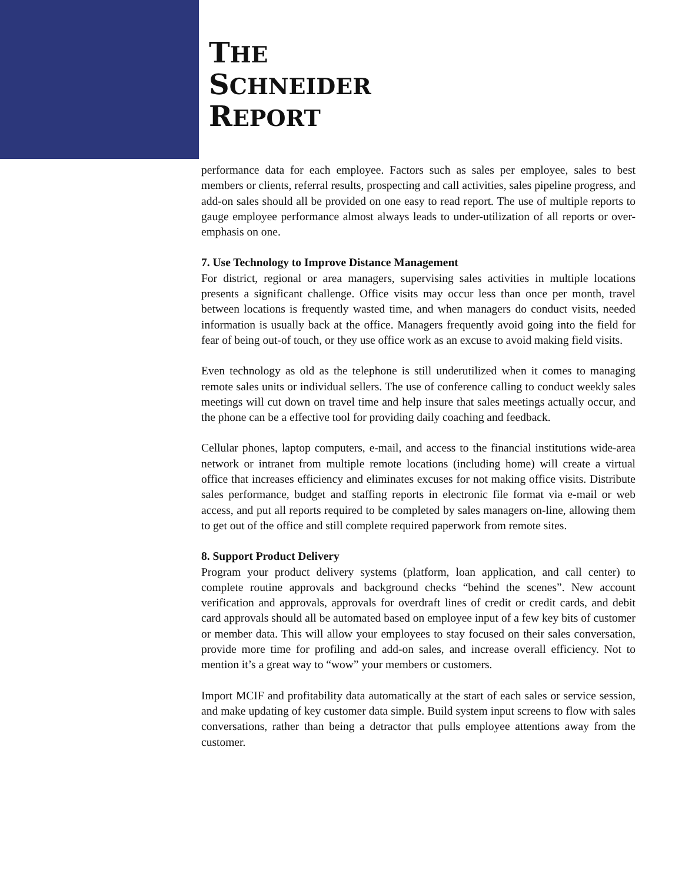THE
SCHNEIDER
REPORT
performance data for each employee. Factors such as sales per employee, sales to best members or clients, referral results, prospecting and call activities, sales pipeline progress, and add-on sales should all be provided on one easy to read report. The use of multiple reports to gauge employee performance almost always leads to under-utilization of all reports or over-emphasis on one.
7. Use Technology to Improve Distance Management
For district, regional or area managers, supervising sales activities in multiple locations presents a significant challenge. Office visits may occur less than once per month, travel between locations is frequently wasted time, and when managers do conduct visits, needed information is usually back at the office. Managers frequently avoid going into the field for fear of being out-of touch, or they use office work as an excuse to avoid making field visits.
Even technology as old as the telephone is still underutilized when it comes to managing remote sales units or individual sellers. The use of conference calling to conduct weekly sales meetings will cut down on travel time and help insure that sales meetings actually occur, and the phone can be a effective tool for providing daily coaching and feedback.
Cellular phones, laptop computers, e-mail, and access to the financial institutions wide-area network or intranet from multiple remote locations (including home) will create a virtual office that increases efficiency and eliminates excuses for not making office visits. Distribute sales performance, budget and staffing reports in electronic file format via e-mail or web access, and put all reports required to be completed by sales managers on-line, allowing them to get out of the office and still complete required paperwork from remote sites.
8. Support Product Delivery
Program your product delivery systems (platform, loan application, and call center) to complete routine approvals and background checks “behind the scenes”. New account verification and approvals, approvals for overdraft lines of credit or credit cards, and debit card approvals should all be automated based on employee input of a few key bits of customer or member data. This will allow your employees to stay focused on their sales conversation, provide more time for profiling and add-on sales, and increase overall efficiency. Not to mention it’s a great way to “wow” your members or customers.
Import MCIF and profitability data automatically at the start of each sales or service session, and make updating of key customer data simple. Build system input screens to flow with sales conversations, rather than being a detractor that pulls employee attentions away from the customer.